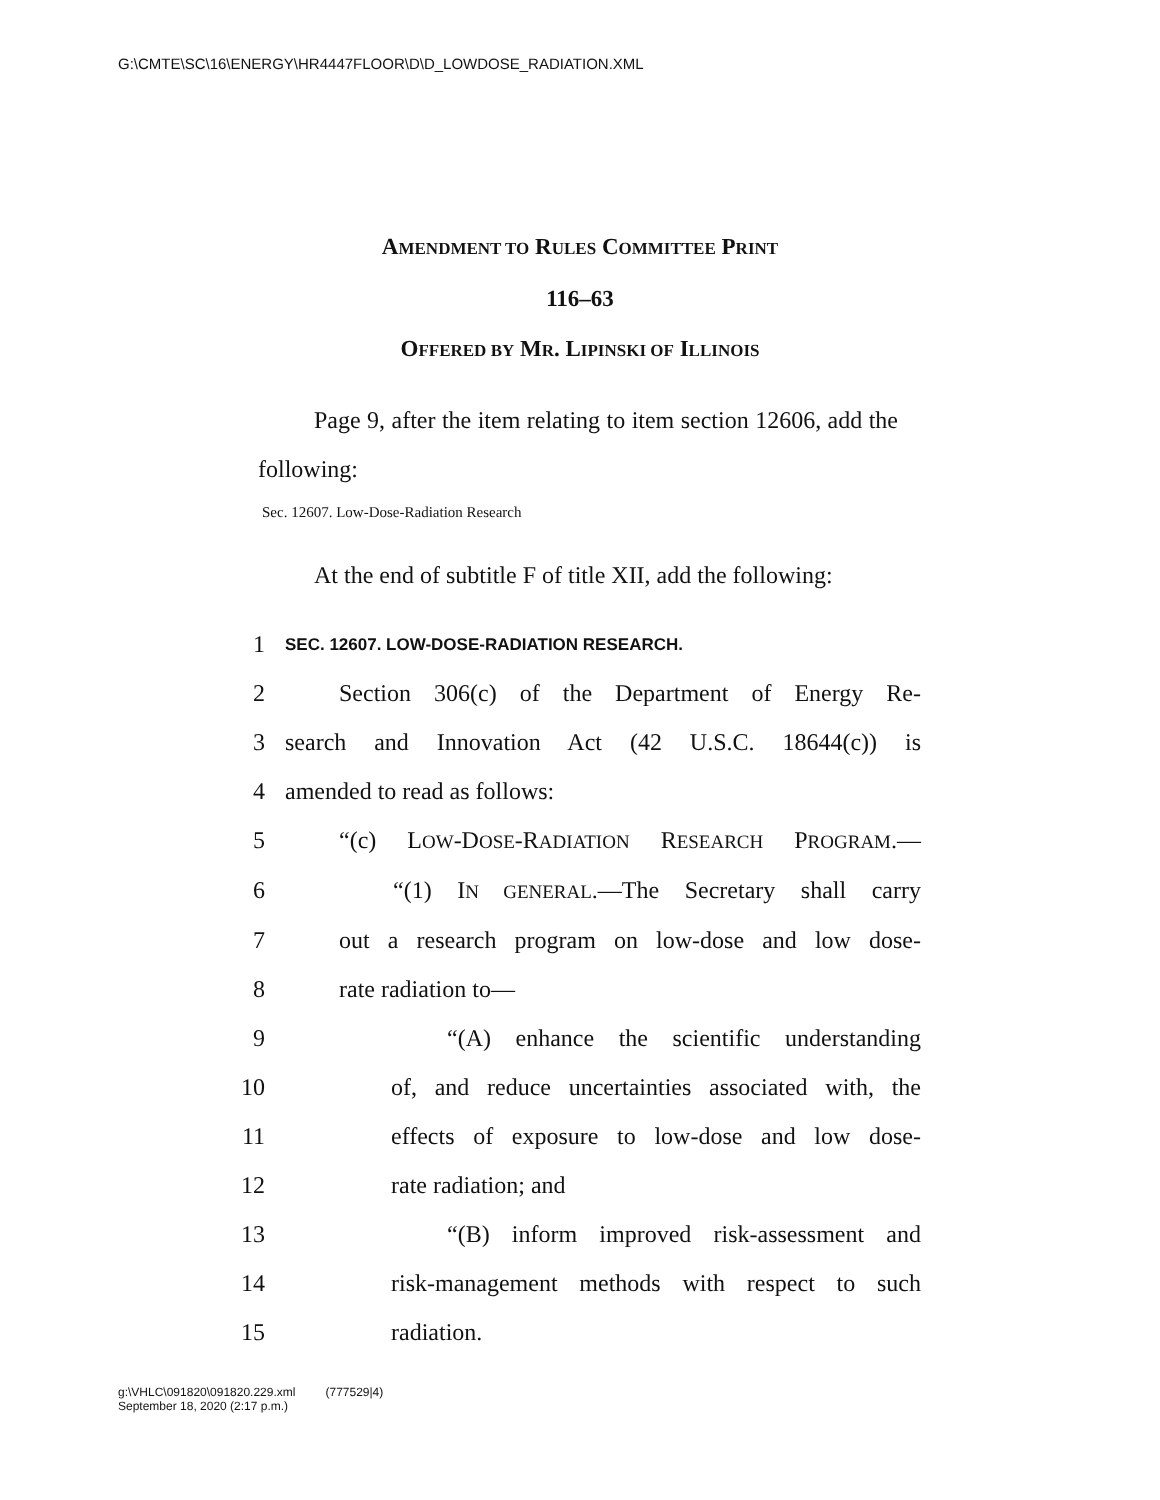G:\CMTE\SC\16\ENERGY\HR4447FLOOR\D\D_LOWDOSE_RADIATION.XML
AMENDMENT TO RULES COMMITTEE PRINT
116–63
OFFERED BY MR. LIPINSKI OF ILLINOIS
Page 9, after the item relating to item section 12606, add the following:
Sec. 12607. Low-Dose-Radiation Research
At the end of subtitle F of title XII, add the following:
1 SEC. 12607. LOW-DOSE-RADIATION RESEARCH.
2 Section 306(c) of the Department of Energy Re-
3 search and Innovation Act (42 U.S.C. 18644(c)) is
4 amended to read as follows:
5 “(c) LOW-DOSE-RADIATION RESEARCH PROGRAM.—
6 “(1) IN GENERAL.—The Secretary shall carry
7 out a research program on low-dose and low dose-
8 rate radiation to—
9 “(A) enhance the scientific understanding
10 of, and reduce uncertainties associated with, the
11 effects of exposure to low-dose and low dose-
12 rate radiation; and
13 “(B) inform improved risk-assessment and
14 risk-management methods with respect to such
15 radiation.
g:\VHLC\091820\091820.229.xml (777529|4)
September 18, 2020 (2:17 p.m.)